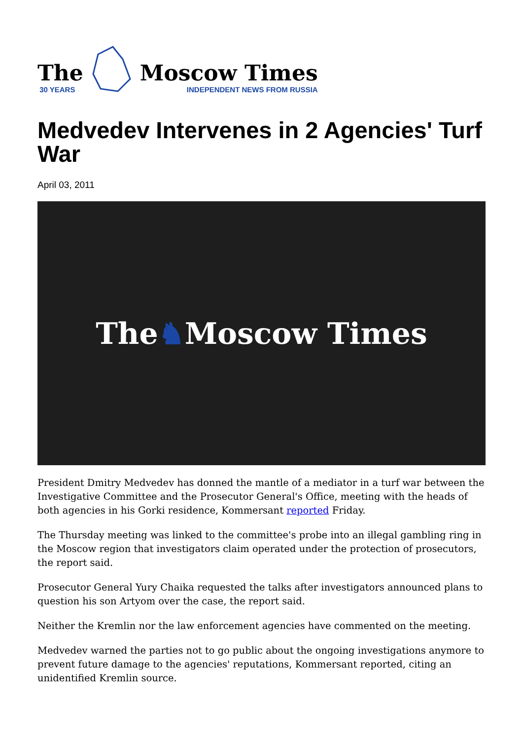The
30 YEARS
Moscow Times
INDEPENDENT NEWS FROM RUSSIA
Medvedev Intervenes in 2 Agencies' Turf War
April 03, 2011
The ♞ Moscow Times
President Dmitry Medvedev has donned the mantle of a mediator in a turf war between the Investigative Committee and the Prosecutor General's Office, meeting with the heads of both agencies in his Gorki residence, Kommersant reported Friday.
The Thursday meeting was linked to the committee's probe into an illegal gambling ring in the Moscow region that investigators claim operated under the protection of prosecutors, the report said.
Prosecutor General Yury Chaika requested the talks after investigators announced plans to question his son Artyom over the case, the report said.
Neither the Kremlin nor the law enforcement agencies have commented on the meeting.
Medvedev warned the parties not to go public about the ongoing investigations anymore to prevent future damage to the agencies' reputations, Kommersant reported, citing an unidentified Kremlin source.